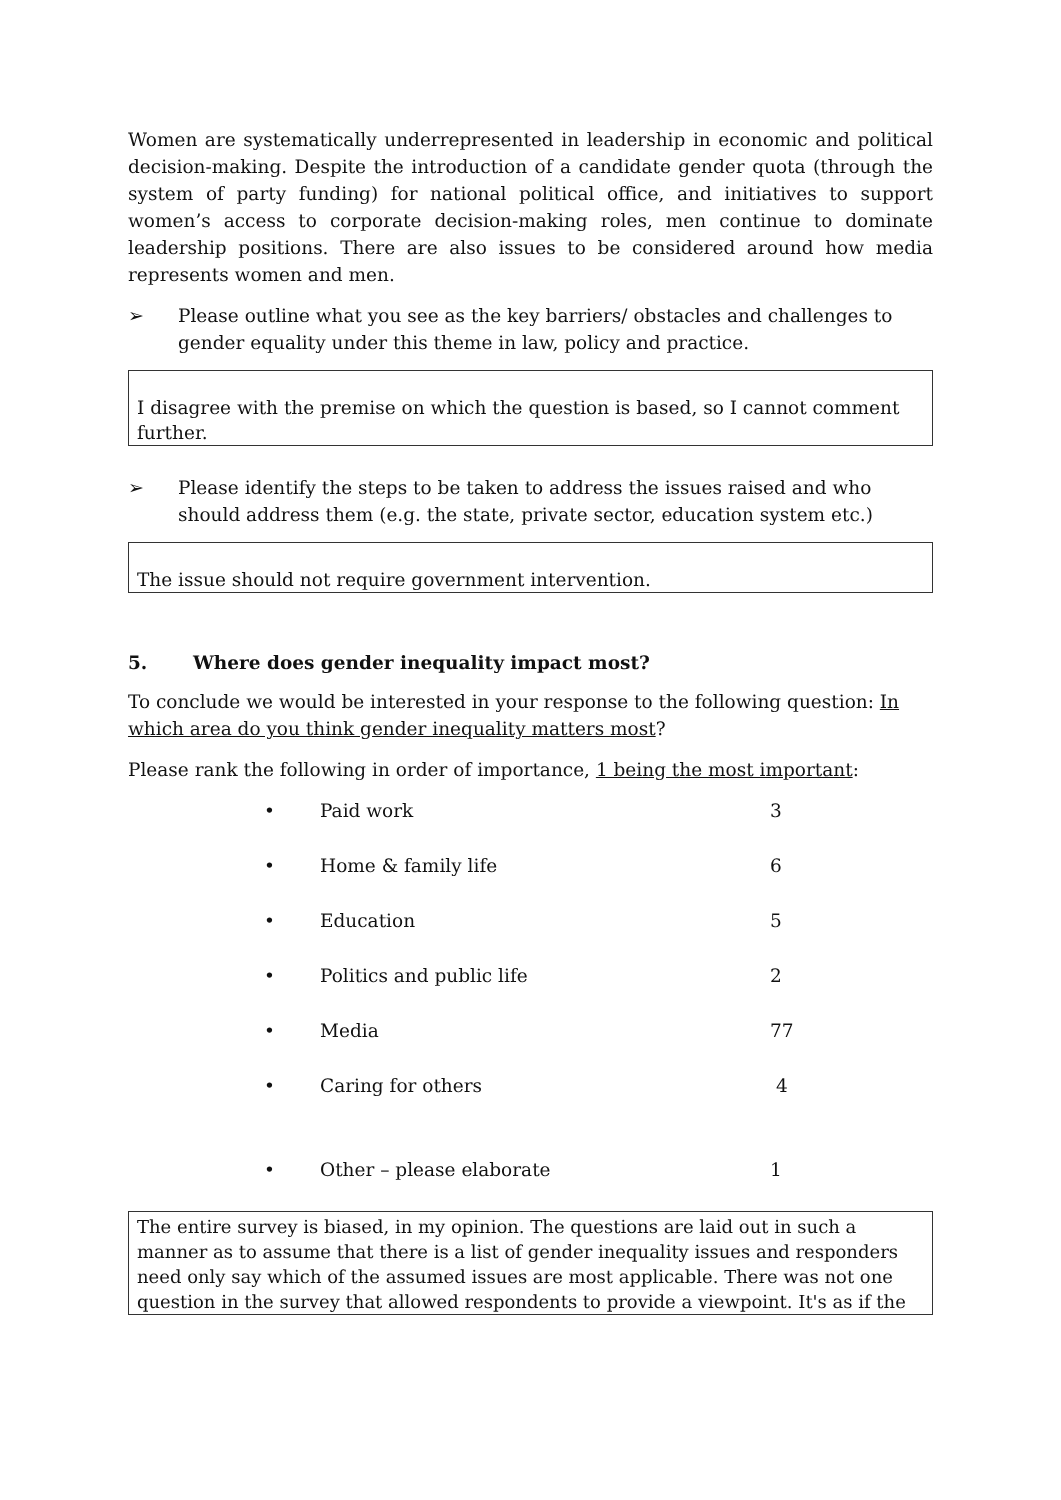Women are systematically underrepresented in leadership in economic and political decision-making. Despite the introduction of a candidate gender quota (through the system of party funding) for national political office, and initiatives to support women’s access to corporate decision-making roles, men continue to dominate leadership positions. There are also issues to be considered around how media represents women and men.
➢ Please outline what you see as the key barriers/ obstacles and challenges to gender equality under this theme in law, policy and practice.
I disagree with the premise on which the question is based, so I cannot comment further.
➢ Please identify the steps to be taken to address the issues raised and who should address them (e.g. the state, private sector, education system etc.)
The issue should not require government intervention.
5. Where does gender inequality impact most?
To conclude we would be interested in your response to the following question: In which area do you think gender inequality matters most?
Please rank the following in order of importance, 1 being the most important:
| • | Paid work | 3 |
| • | Home & family life | 6 |
| • | Education | 5 |
| • | Politics and public life | 2 |
| • | Media | 77 |
| • | Caring for others | 4 |
| • | Other – please elaborate | 1 |
The entire survey is biased, in my opinion. The questions are laid out in such a manner as to assume that there is a list of gender inequality issues and responders need only say which of the assumed issues are most applicable. There was not one question in the survey that allowed respondents to provide a viewpoint. It's as if the